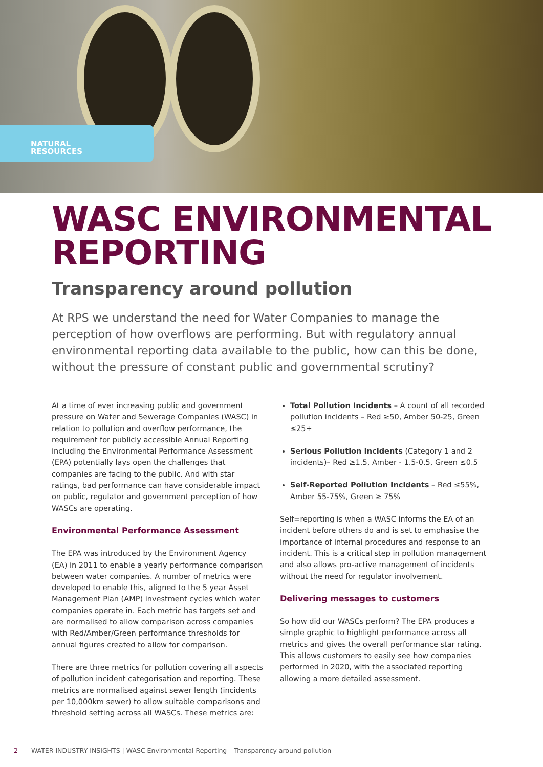NATURAL
RESOURCES
WASC ENVIRONMENTAL
REPORTING
Transparency around pollution
At RPS we understand the need for Water Companies to manage the perception of how overflows are performing. But with regulatory annual environmental reporting data available to the public, how can this be done, without the pressure of constant public and governmental scrutiny?
At a time of ever increasing public and government pressure on Water and Sewerage Companies (WASC) in relation to pollution and overflow performance, the requirement for publicly accessible Annual Reporting including the Environmental Performance Assessment (EPA) potentially lays open the challenges that companies are facing to the public. And with star ratings, bad performance can have considerable impact on public, regulator and government perception of how WASCs are operating.
Environmental Performance Assessment
The EPA was introduced by the Environment Agency (EA) in 2011 to enable a yearly performance comparison between water companies. A number of metrics were developed to enable this, aligned to the 5 year Asset Management Plan (AMP) investment cycles which water companies operate in. Each metric has targets set and are normalised to allow comparison across companies with Red/Amber/Green performance thresholds for annual figures created to allow for comparison.
There are three metrics for pollution covering all aspects of pollution incident categorisation and reporting. These metrics are normalised against sewer length (incidents per 10,000km sewer) to allow suitable comparisons and threshold setting across all WASCs. These metrics are:
Total Pollution Incidents – A count of all recorded pollution incidents – Red ≥50, Amber 50-25, Green ≤25+
Serious Pollution Incidents (Category 1 and 2 incidents)– Red ≥1.5, Amber - 1.5-0.5, Green ≤0.5
Self-Reported Pollution Incidents – Red ≤55%, Amber 55-75%, Green ≥ 75%
Self=reporting is when a WASC informs the EA of an incident before others do and is set to emphasise the importance of internal procedures and response to an incident. This is a critical step in pollution management and also allows pro-active management of incidents without the need for regulator involvement.
Delivering messages to customers
So how did our WASCs perform? The EPA produces a simple graphic to highlight performance across all metrics and gives the overall performance star rating. This allows customers to easily see how companies performed in 2020, with the associated reporting allowing a more detailed assessment.
2 WATER INDUSTRY INSIGHTS | WASC Environmental Reporting – Transparency around pollution